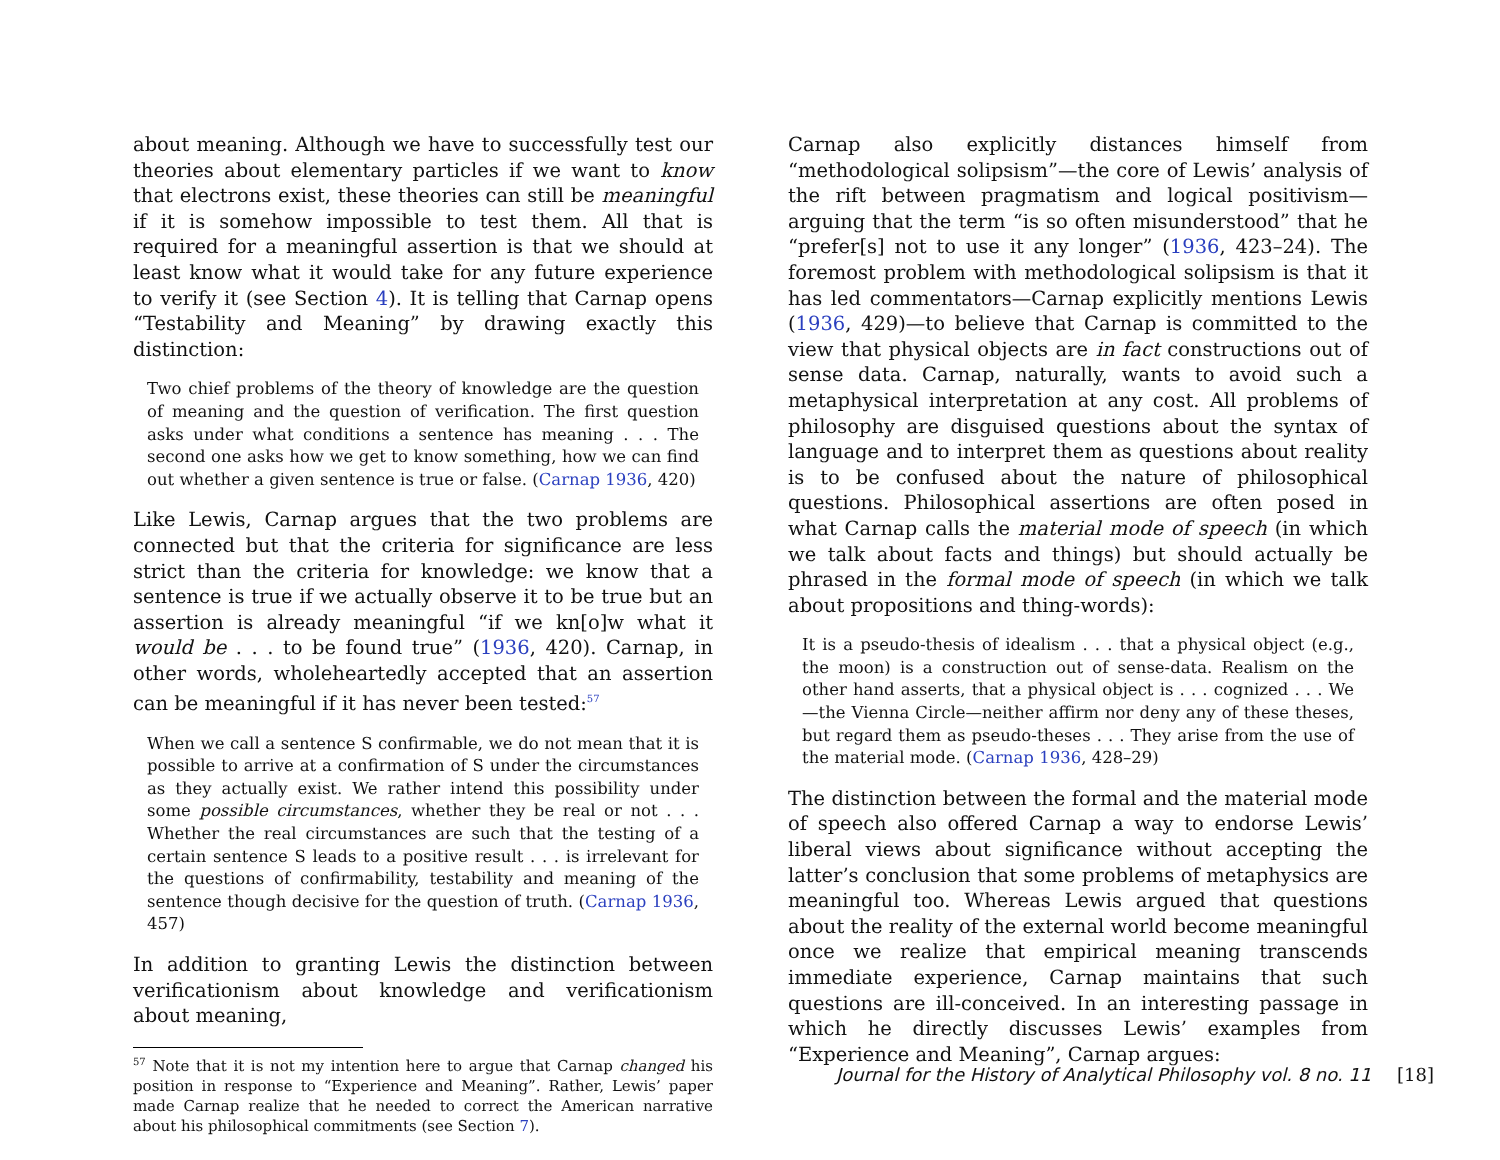about meaning. Although we have to successfully test our theories about elementary particles if we want to know that electrons exist, these theories can still be meaningful if it is somehow impossible to test them. All that is required for a meaningful assertion is that we should at least know what it would take for any future experience to verify it (see Section 4). It is telling that Carnap opens “Testability and Meaning” by drawing exactly this distinction:
Two chief problems of the theory of knowledge are the question of meaning and the question of verification. The first question asks under what conditions a sentence has meaning . . . The second one asks how we get to know something, how we can find out whether a given sentence is true or false. (Carnap 1936, 420)
Like Lewis, Carnap argues that the two problems are connected but that the criteria for significance are less strict than the criteria for knowledge: we know that a sentence is true if we actually observe it to be true but an assertion is already meaningful “if we kn[o]w what it would be . . . to be found true” (1936, 420). Carnap, in other words, wholeheartedly accepted that an assertion can be meaningful if it has never been tested:<sup>57</sup>
When we call a sentence S confirmable, we do not mean that it is possible to arrive at a confirmation of S under the circumstances as they actually exist. We rather intend this possibility under some possible circumstances, whether they be real or not . . . Whether the real circumstances are such that the testing of a certain sentence S leads to a positive result . . . is irrelevant for the questions of confirmability, testability and meaning of the sentence though decisive for the question of truth. (Carnap 1936, 457)
In addition to granting Lewis the distinction between verificationism about knowledge and verificationism about meaning,
<sup>57</sup> Note that it is not my intention here to argue that Carnap changed his position in response to “Experience and Meaning”. Rather, Lewis’ paper made Carnap realize that he needed to correct the American narrative about his philosophical commitments (see Section 7).
Carnap also explicitly distances himself from “methodological solipsism”—the core of Lewis’ analysis of the rift between pragmatism and logical positivism—arguing that the term “is so often misunderstood” that he “prefer[s] not to use it any longer” (1936, 423–24). The foremost problem with methodological solipsism is that it has led commentators—Carnap explicitly mentions Lewis (1936, 429)—to believe that Carnap is committed to the view that physical objects are in fact constructions out of sense data. Carnap, naturally, wants to avoid such a metaphysical interpretation at any cost. All problems of philosophy are disguised questions about the syntax of language and to interpret them as questions about reality is to be confused about the nature of philosophical questions. Philosophical assertions are often posed in what Carnap calls the material mode of speech (in which we talk about facts and things) but should actually be phrased in the formal mode of speech (in which we talk about propositions and thing-words):
It is a pseudo-thesis of idealism . . . that a physical object (e.g., the moon) is a construction out of sense-data. Realism on the other hand asserts, that a physical object is . . . cognized . . . We—the Vienna Circle—neither affirm nor deny any of these theses, but regard them as pseudo-theses . . . They arise from the use of the material mode. (Carnap 1936, 428–29)
The distinction between the formal and the material mode of speech also offered Carnap a way to endorse Lewis’ liberal views about significance without accepting the latter’s conclusion that some problems of metaphysics are meaningful too. Whereas Lewis argued that questions about the reality of the external world become meaningful once we realize that empirical meaning transcends immediate experience, Carnap maintains that such questions are ill-conceived. In an interesting passage in which he directly discusses Lewis’ examples from “Experience and Meaning”, Carnap argues:
Journal for the History of Analytical Philosophy vol. 8 no. 11 [18]